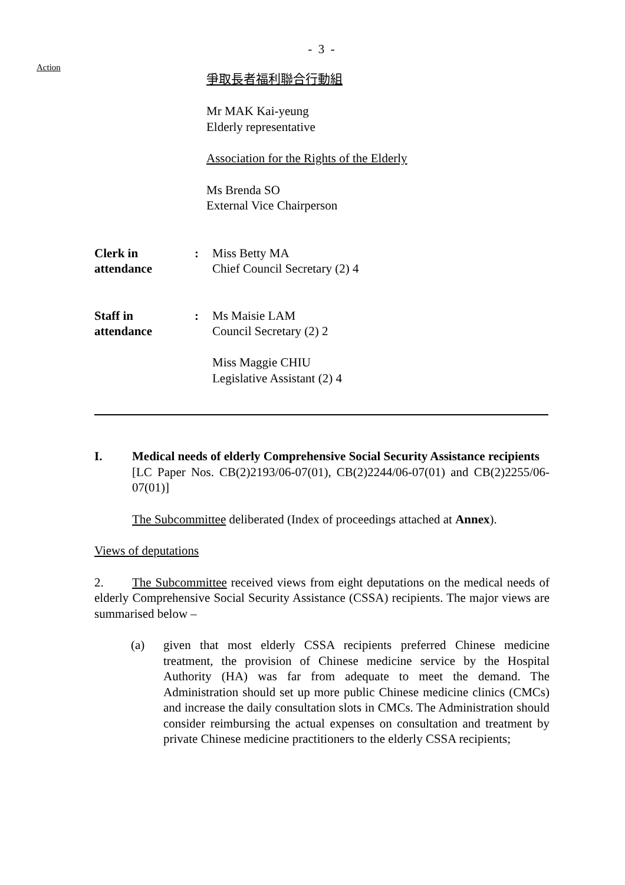- 3 -
Action
爭取長者福利聯合行動組
Mr MAK Kai-yeung
Elderly representative
Association for the Rights of the Elderly
Ms Brenda SO
External Vice Chairperson
Clerk in
attendance
: Miss Betty MA
Chief Council Secretary (2) 4
Staff in
attendance
: Ms Maisie LAM
Council Secretary (2) 2
Miss Maggie CHIU
Legislative Assistant (2) 4
I. Medical needs of elderly Comprehensive Social Security Assistance recipients
[LC Paper Nos. CB(2)2193/06-07(01), CB(2)2244/06-07(01) and CB(2)2255/06-07(01)]
The Subcommittee deliberated (Index of proceedings attached at Annex).
Views of deputations
2. The Subcommittee received views from eight deputations on the medical needs of elderly Comprehensive Social Security Assistance (CSSA) recipients. The major views are summarised below –
(a) given that most elderly CSSA recipients preferred Chinese medicine treatment, the provision of Chinese medicine service by the Hospital Authority (HA) was far from adequate to meet the demand. The Administration should set up more public Chinese medicine clinics (CMCs) and increase the daily consultation slots in CMCs. The Administration should consider reimbursing the actual expenses on consultation and treatment by private Chinese medicine practitioners to the elderly CSSA recipients;